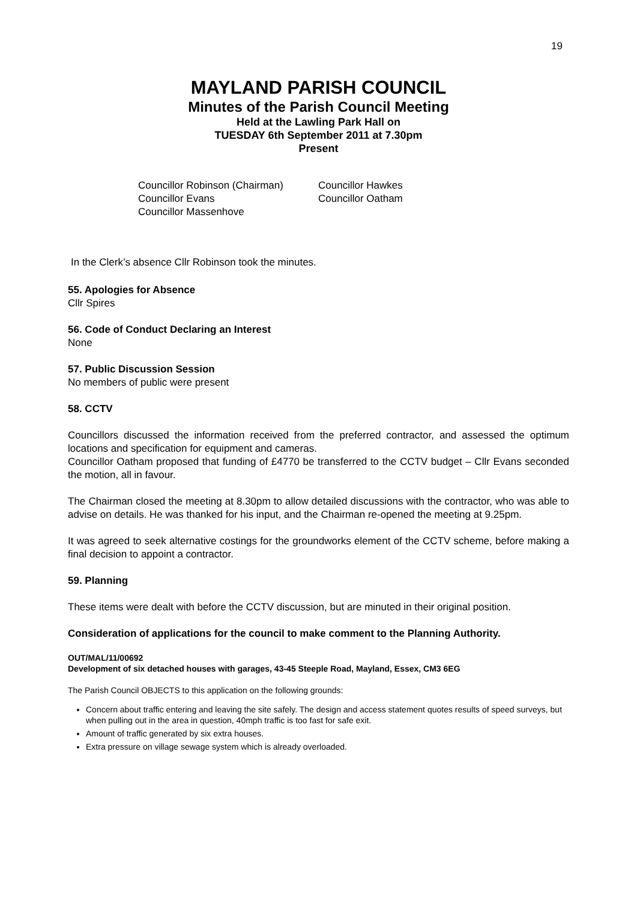19
MAYLAND PARISH COUNCIL
Minutes of the Parish Council Meeting
Held at the Lawling Park Hall on
TUESDAY 6th September 2011 at 7.30pm
Present
Councillor Robinson (Chairman)
Councillor Hawkes
Councillor Evans
Councillor Oatham
Councillor Massenhove
In the Clerk’s absence Cllr Robinson took the minutes.
55. Apologies for Absence
Cllr Spires
56. Code of Conduct Declaring an Interest
None
57. Public Discussion Session
No members of public were present
58. CCTV
Councillors discussed the information received from the preferred contractor, and assessed the optimum locations and specification for equipment and cameras.
Councillor Oatham proposed that funding of £4770 be transferred to the CCTV budget – Cllr Evans seconded the motion, all in favour.
The Chairman closed the meeting at 8.30pm to allow detailed discussions with the contractor, who was able to advise on details. He was thanked for his input, and the Chairman re-opened the meeting at 9.25pm.
It was agreed to seek alternative costings for the groundworks element of the CCTV scheme, before making a final decision to appoint a contractor.
59. Planning
These items were dealt with before the CCTV discussion, but are minuted in their original position.
Consideration of applications for the council to make comment to the Planning Authority.
OUT/MAL/11/00692
Development of six detached houses with garages, 43-45 Steeple Road, Mayland, Essex, CM3 6EG
The Parish Council OBJECTS to this application on the following grounds:
Concern about traffic entering and leaving the site safely. The design and access statement quotes results of speed surveys, but when pulling out in the area in question, 40mph traffic is too fast for safe exit.
Amount of traffic generated by six extra houses.
Extra pressure on village sewage system which is already overloaded.